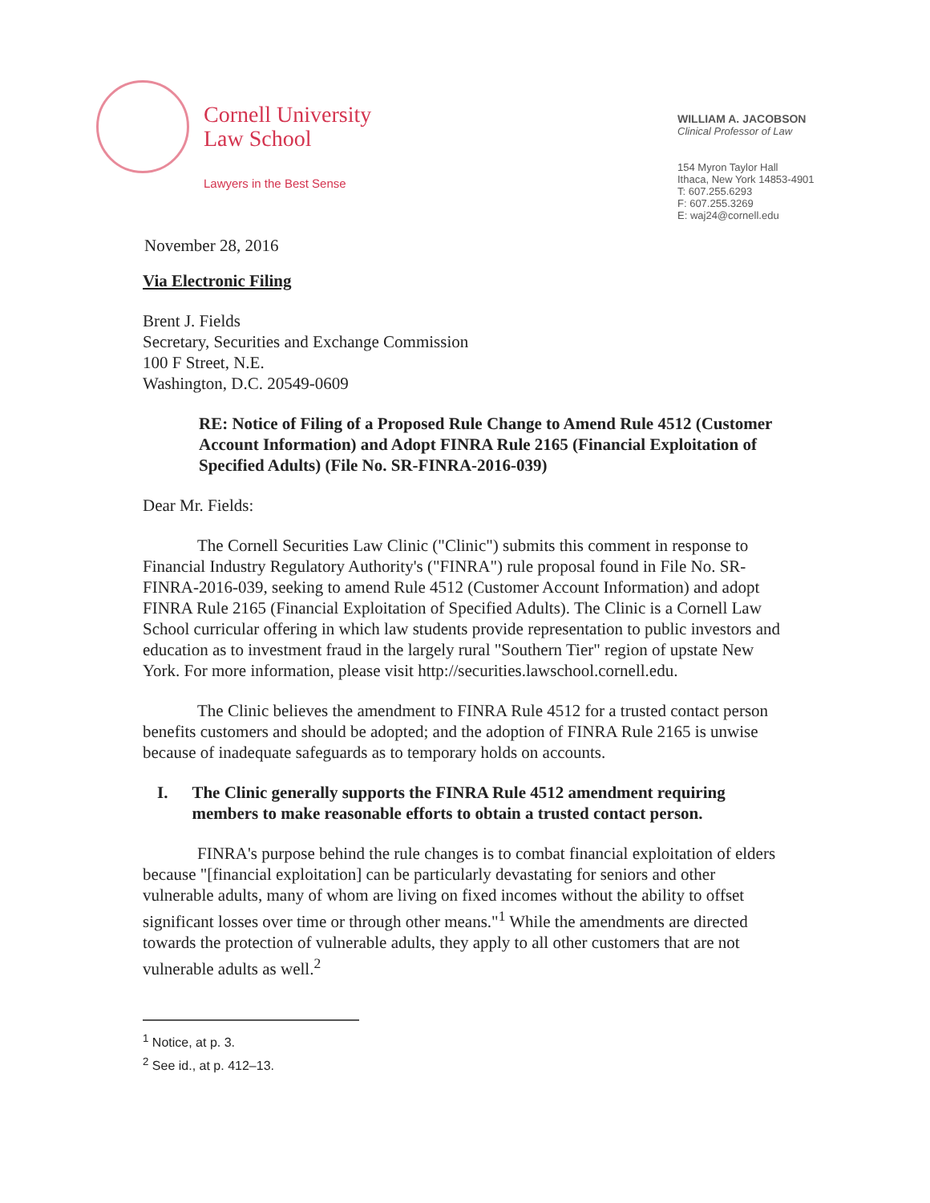Cornell University
Law School
Lawyers in the Best Sense
November 28, 2016
WILLIAM A. JACOBSON
Clinical Professor of Law
154 Myron Taylor Hall
Ithaca, New York 14853-4901
T: 607.255.6293
F: 607.255.3269
E: waj24@cornell.edu
Via Electronic Filing
Brent J. Fields
Secretary, Securities and Exchange Commission
100 F Street, N.E.
Washington, D.C. 20549-0609
RE: Notice of Filing of a Proposed Rule Change to Amend Rule 4512 (Customer Account Information) and Adopt FINRA Rule 2165 (Financial Exploitation of Specified Adults) (File No. SR-FINRA-2016-039)
Dear Mr. Fields:
The Cornell Securities Law Clinic ("Clinic") submits this comment in response to Financial Industry Regulatory Authority's ("FINRA") rule proposal found in File No. SR-FINRA-2016-039, seeking to amend Rule 4512 (Customer Account Information) and adopt FINRA Rule 2165 (Financial Exploitation of Specified Adults). The Clinic is a Cornell Law School curricular offering in which law students provide representation to public investors and education as to investment fraud in the largely rural "Southern Tier" region of upstate New York. For more information, please visit http://securities.lawschool.cornell.edu.
The Clinic believes the amendment to FINRA Rule 4512 for a trusted contact person benefits customers and should be adopted; and the adoption of FINRA Rule 2165 is unwise because of inadequate safeguards as to temporary holds on accounts.
I. The Clinic generally supports the FINRA Rule 4512 amendment requiring members to make reasonable efforts to obtain a trusted contact person.
FINRA's purpose behind the rule changes is to combat financial exploitation of elders because "[financial exploitation] can be particularly devastating for seniors and other vulnerable adults, many of whom are living on fixed incomes without the ability to offset significant losses over time or through other means."<sup>1</sup> While the amendments are directed towards the protection of vulnerable adults, they apply to all other customers that are not vulnerable adults as well.<sup>2</sup>
<sup>1</sup> Notice, at p. 3.
<sup>2</sup> See id., at p. 412–13.